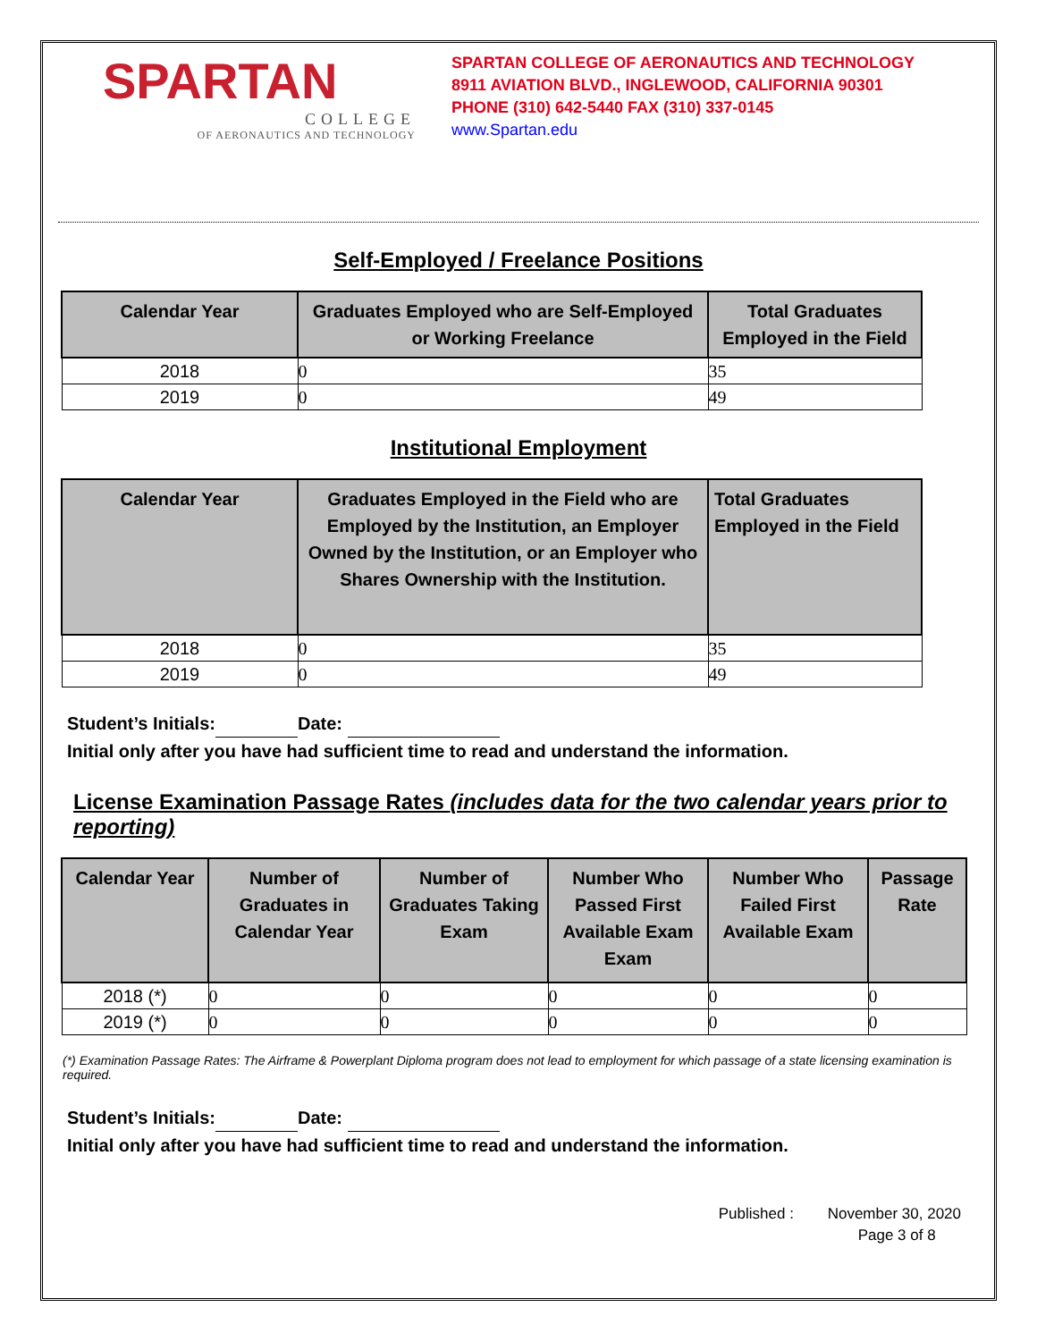SPARTAN
COLLEGE
OF AERONAUTICS AND TECHNOLOGY
SPARTAN COLLEGE OF AERONAUTICS AND TECHNOLOGY
8911 AVIATION BLVD., INGLEWOOD, CALIFORNIA 90301
PHONE (310) 642-5440 FAX (310) 337-0145
www.Spartan.edu
Self-Employed / Freelance Positions
| Calendar Year | Graduates Employed who are Self-Employed or Working Freelance | Total Graduates Employed in the Field |
| --- | --- | --- |
| 2018 | 0 | 35 |
| 2019 | 0 | 49 |
Institutional Employment
| Calendar Year | Graduates Employed in the Field who are Employed by the Institution, an Employer Owned by the Institution, or an Employer who Shares Ownership with the Institution. | Total Graduates Employed in the Field |
| --- | --- | --- |
| 2018 | 0 | 35 |
| 2019 | 0 | 49 |
Student’s Initials: Date:
Initial only after you have had sufficient time to read and understand the information.
License Examination Passage Rates (includes data for the two calendar years prior to reporting)
| Calendar Year | Number of Graduates in Calendar Year | Number of Graduates Taking Exam | Number Who Passed First Available Exam Exam | Number Who Failed First Available Exam | Passage Rate |
| --- | --- | --- | --- | --- | --- |
| 2018 (*) | 0 | 0 | 0 | 0 | 0 |
| 2019 (*) | 0 | 0 | 0 | 0 | 0 |
(*) Examination Passage Rates: The Airframe & Powerplant Diploma program does not lead to employment for which passage of a state licensing examination is required.
Student’s Initials: Date:
Initial only after you have had sufficient time to read and understand the information.
Published : November 30, 2020
Page 3 of 8